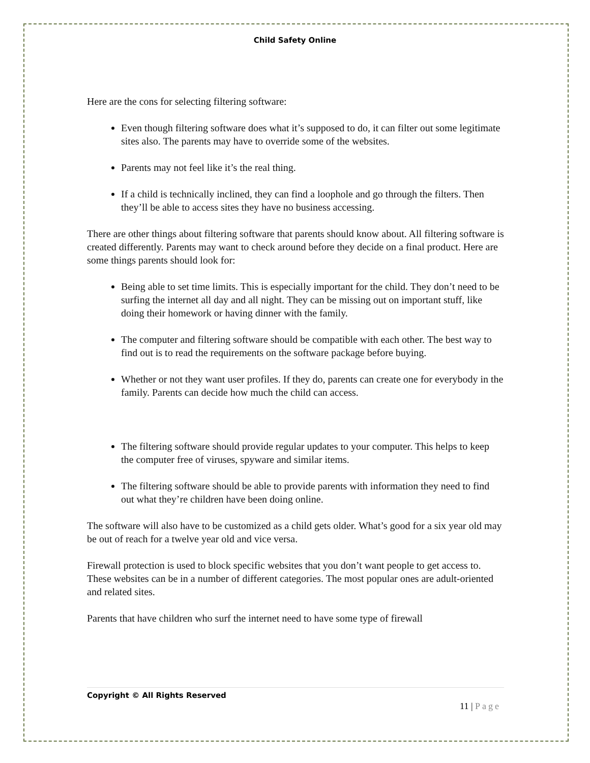Child Safety Online
Here are the cons for selecting filtering software:
Even though filtering software does what it’s supposed to do, it can filter out some legitimate sites also. The parents may have to override some of the websites.
Parents may not feel like it’s the real thing.
If a child is technically inclined, they can find a loophole and go through the filters. Then they’ll be able to access sites they have no business accessing.
There are other things about filtering software that parents should know about. All filtering software is created differently. Parents may want to check around before they decide on a final product. Here are some things parents should look for:
Being able to set time limits. This is especially important for the child. They don’t need to be surfing the internet all day and all night. They can be missing out on important stuff, like doing their homework or having dinner with the family.
The computer and filtering software should be compatible with each other. The best way to find out is to read the requirements on the software package before buying.
Whether or not they want user profiles. If they do, parents can create one for everybody in the family. Parents can decide how much the child can access.
The filtering software should provide regular updates to your computer. This helps to keep the computer free of viruses, spyware and similar items.
The filtering software should be able to provide parents with information they need to find out what they’re children have been doing online.
The software will also have to be customized as a child gets older. What’s good for a six year old may be out of reach for a twelve year old and vice versa.
Firewall protection is used to block specific websites that you don’t want people to get access to. These websites can be in a number of different categories. The most popular ones are adult-oriented and related sites.
Parents that have children who surf the internet need to have some type of firewall
Copyright © All Rights Reserved
11 | Page